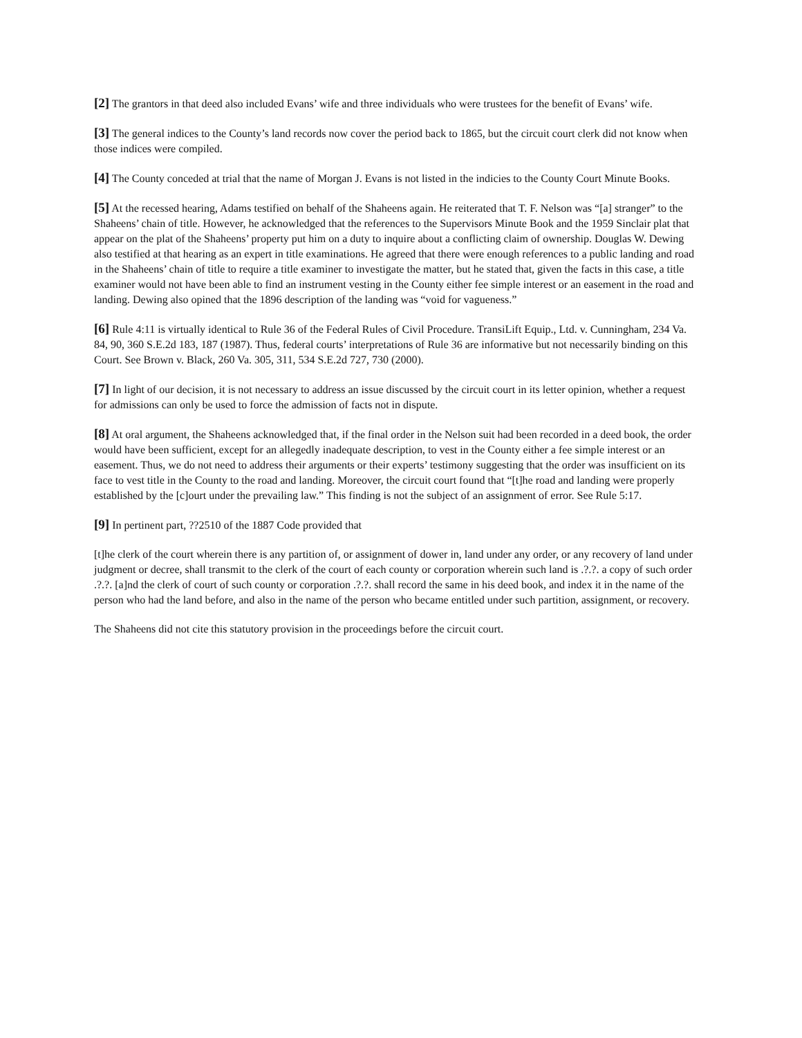[2] The grantors in that deed also included Evans’ wife and three individuals who were trustees for the benefit of Evans’ wife.
[3] The general indices to the County’s land records now cover the period back to 1865, but the circuit court clerk did not know when those indices were compiled.
[4] The County conceded at trial that the name of Morgan J. Evans is not listed in the indicies to the County Court Minute Books.
[5] At the recessed hearing, Adams testified on behalf of the Shaheens again. He reiterated that T. F. Nelson was “[a] stranger” to the Shaheens’ chain of title. However, he acknowledged that the references to the Supervisors Minute Book and the 1959 Sinclair plat that appear on the plat of the Shaheens’ property put him on a duty to inquire about a conflicting claim of ownership. Douglas W. Dewing also testified at that hearing as an expert in title examinations. He agreed that there were enough references to a public landing and road in the Shaheens’ chain of title to require a title examiner to investigate the matter, but he stated that, given the facts in this case, a title examiner would not have been able to find an instrument vesting in the County either fee simple interest or an easement in the road and landing. Dewing also opined that the 1896 description of the landing was “void for vagueness.”
[6] Rule 4:11 is virtually identical to Rule 36 of the Federal Rules of Civil Procedure. TransiLift Equip., Ltd. v. Cunningham, 234 Va. 84, 90, 360 S.E.2d 183, 187 (1987). Thus, federal courts’ interpretations of Rule 36 are informative but not necessarily binding on this Court. See Brown v. Black, 260 Va. 305, 311, 534 S.E.2d 727, 730 (2000).
[7] In light of our decision, it is not necessary to address an issue discussed by the circuit court in its letter opinion, whether a request for admissions can only be used to force the admission of facts not in dispute.
[8] At oral argument, the Shaheens acknowledged that, if the final order in the Nelson suit had been recorded in a deed book, the order would have been sufficient, except for an allegedly inadequate description, to vest in the County either a fee simple interest or an easement. Thus, we do not need to address their arguments or their experts’ testimony suggesting that the order was insufficient on its face to vest title in the County to the road and landing. Moreover, the circuit court found that “[t]he road and landing were properly established by the [c]ourt under the prevailing law.” This finding is not the subject of an assignment of error. See Rule 5:17.
[9] In pertinent part, ??2510 of the 1887 Code provided that
[t]he clerk of the court wherein there is any partition of, or assignment of dower in, land under any order, or any recovery of land under judgment or decree, shall transmit to the clerk of the court of each county or corporation wherein such land is .?.?. a copy of such order .?.?. [a]nd the clerk of court of such county or corporation .?.?. shall record the same in his deed book, and index it in the name of the person who had the land before, and also in the name of the person who became entitled under such partition, assignment, or recovery.
The Shaheens did not cite this statutory provision in the proceedings before the circuit court.